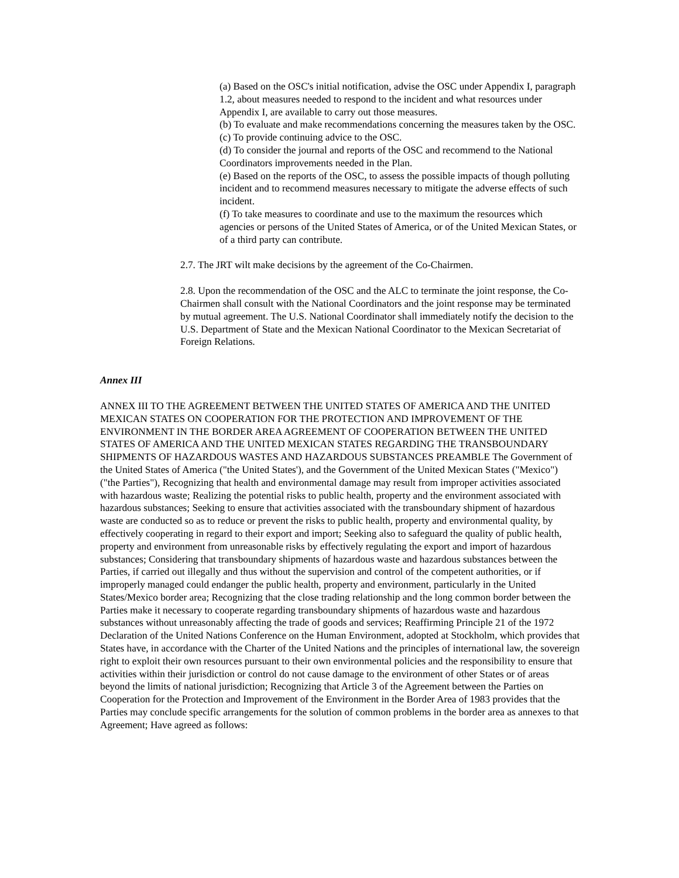(a) Based on the OSC's initial notification, advise the OSC under Appendix I, paragraph 1.2, about measures needed to respond to the incident and what resources under Appendix I, are available to carry out those measures.
(b) To evaluate and make recommendations concerning the measures taken by the OSC.
(c) To provide continuing advice to the OSC.
(d) To consider the journal and reports of the OSC and recommend to the National Coordinators improvements needed in the Plan.
(e) Based on the reports of the OSC, to assess the possible impacts of though polluting incident and to recommend measures necessary to mitigate the adverse effects of such incident.
(f) To take measures to coordinate and use to the maximum the resources which agencies or persons of the United States of America, or of the United Mexican States, or of a third party can contribute.
2.7. The JRT wilt make decisions by the agreement of the Co-Chairmen.
2.8. Upon the recommendation of the OSC and the ALC to terminate the joint response, the Co-Chairmen shall consult with the National Coordinators and the joint response may be terminated by mutual agreement. The U.S. National Coordinator shall immediately notify the decision to the U.S. Department of State and the Mexican National Coordinator to the Mexican Secretariat of Foreign Relations.
Annex III
ANNEX III TO THE AGREEMENT BETWEEN THE UNITED STATES OF AMERICA AND THE UNITED MEXICAN STATES ON COOPERATION FOR THE PROTECTION AND IMPROVEMENT OF THE ENVIRONMENT IN THE BORDER AREA AGREEMENT OF COOPERATION BETWEEN THE UNITED STATES OF AMERICA AND THE UNITED MEXICAN STATES REGARDING THE TRANSBOUNDARY SHIPMENTS OF HAZARDOUS WASTES AND HAZARDOUS SUBSTANCES PREAMBLE The Government of the United States of America ("the United States'), and the Government of the United Mexican States ("Mexico") ("the Parties"), Recognizing that health and environmental damage may result from improper activities associated with hazardous waste; Realizing the potential risks to public health, property and the environment associated with hazardous substances; Seeking to ensure that activities associated with the transboundary shipment of hazardous waste are conducted so as to reduce or prevent the risks to public health, property and environmental quality, by effectively cooperating in regard to their export and import; Seeking also to safeguard the quality of public health, property and environment from unreasonable risks by effectively regulating the export and import of hazardous substances; Considering that transboundary shipments of hazardous waste and hazardous substances between the Parties, if carried out illegally and thus without the supervision and control of the competent authorities, or if improperly managed could endanger the public health, property and environment, particularly in the United States/Mexico border area; Recognizing that the close trading relationship and the long common border between the Parties make it necessary to cooperate regarding transboundary shipments of hazardous waste and hazardous substances without unreasonably affecting the trade of goods and services; Reaffirming Principle 21 of the 1972 Declaration of the United Nations Conference on the Human Environment, adopted at Stockholm, which provides that States have, in accordance with the Charter of the United Nations and the principles of international law, the sovereign right to exploit their own resources pursuant to their own environmental policies and the responsibility to ensure that activities within their jurisdiction or control do not cause damage to the environment of other States or of areas beyond the limits of national jurisdiction; Recognizing that Article 3 of the Agreement between the Parties on Cooperation for the Protection and Improvement of the Environment in the Border Area of 1983 provides that the Parties may conclude specific arrangements for the solution of common problems in the border area as annexes to that Agreement; Have agreed as follows: